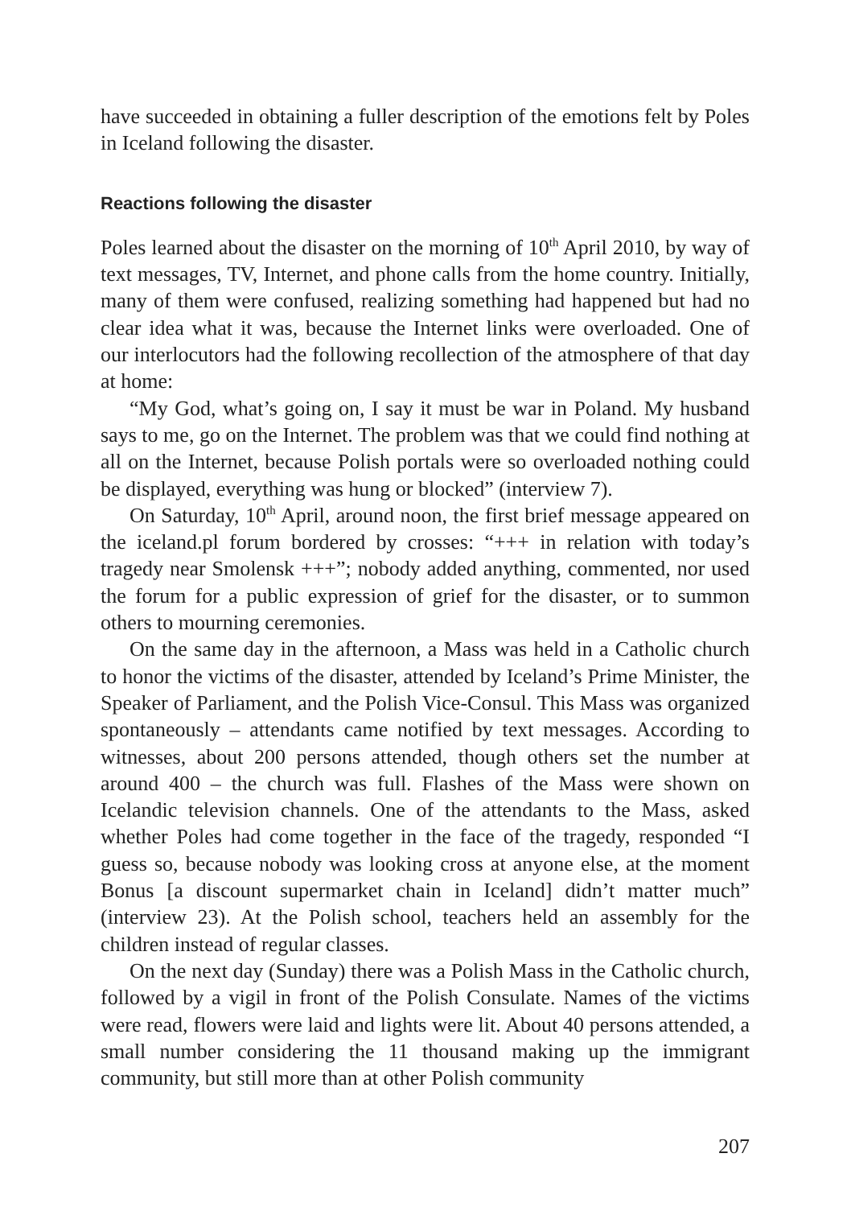have succeeded in obtaining a fuller description of the emotions felt by Poles in Iceland following the disaster.
Reactions following the disaster
Poles learned about the disaster on the morning of 10<sup>th</sup> April 2010, by way of text messages, TV, Internet, and phone calls from the home country. Initially, many of them were confused, realizing something had happened but had no clear idea what it was, because the Internet links were overloaded. One of our interlocutors had the following recollection of the atmosphere of that day at home:
“My God, what’s going on, I say it must be war in Poland. My husband says to me, go on the Internet. The problem was that we could find nothing at all on the Internet, because Polish portals were so overloaded nothing could be displayed, everything was hung or blocked” (interview 7).
On Saturday, 10<sup>th</sup> April, around noon, the first brief message appeared on the iceland.pl forum bordered by crosses: “+++ in relation with today’s tragedy near Smolensk +++”; nobody added anything, commented, nor used the forum for a public expression of grief for the disaster, or to summon others to mourning ceremonies.
On the same day in the afternoon, a Mass was held in a Catholic church to honor the victims of the disaster, attended by Iceland’s Prime Minister, the Speaker of Parliament, and the Polish Vice-Consul. This Mass was organized spontaneously – attendants came notified by text messages. According to witnesses, about 200 persons attended, though others set the number at around 400 – the church was full. Flashes of the Mass were shown on Icelandic television channels. One of the attendants to the Mass, asked whether Poles had come together in the face of the tragedy, responded “I guess so, because nobody was looking cross at anyone else, at the moment Bonus [a discount supermarket chain in Iceland] didn’t matter much” (interview 23). At the Polish school, teachers held an assembly for the children instead of regular classes.
On the next day (Sunday) there was a Polish Mass in the Catholic church, followed by a vigil in front of the Polish Consulate. Names of the victims were read, flowers were laid and lights were lit. About 40 persons attended, a small number considering the 11 thousand making up the immigrant community, but still more than at other Polish community
207